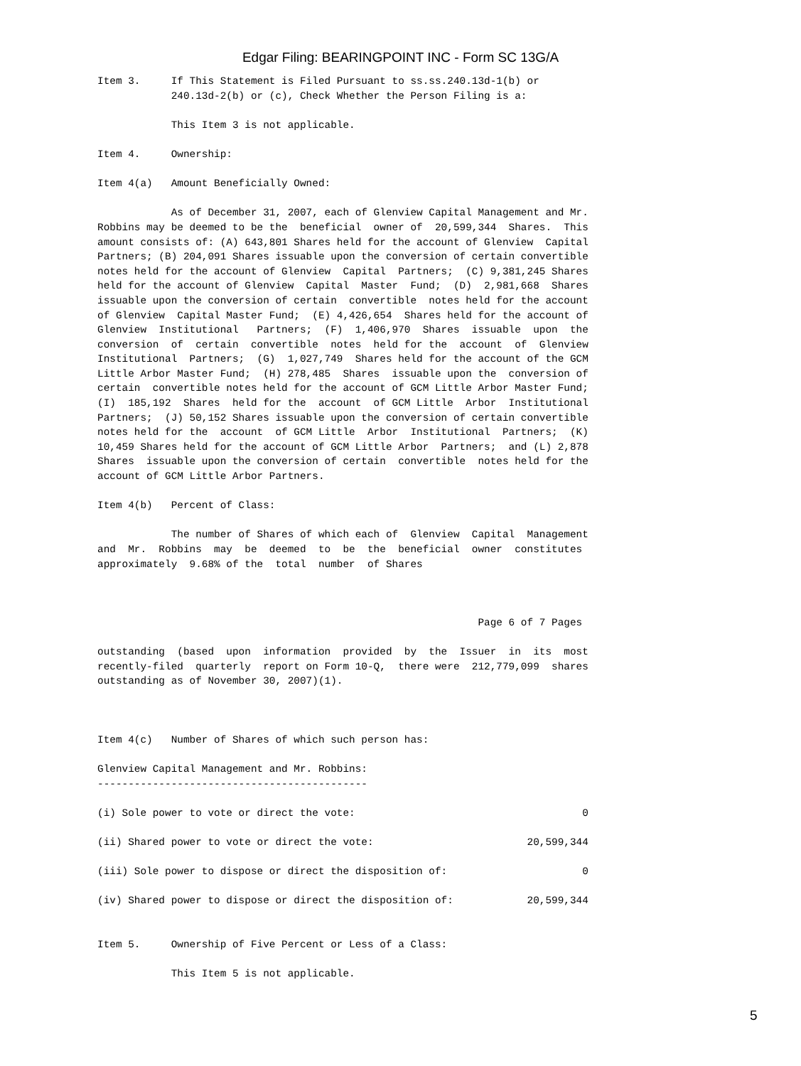Edgar Filing: BEARINGPOINT INC - Form SC 13G/A
Item 3.     If This Statement is Filed Pursuant to ss.ss.240.13d-1(b) or
            240.13d-2(b) or (c), Check Whether the Person Filing is a:

            This Item 3 is not applicable.

Item 4.     Ownership:

Item 4(a)   Amount Beneficially Owned:

            As of December 31, 2007, each of Glenview Capital Management and Mr.
Robbins may be deemed to be the  beneficial  owner of  20,599,344  Shares.  This
amount consists of: (A) 643,801 Shares held for the account of Glenview  Capital
Partners; (B) 204,091 Shares issuable upon the conversion of certain convertible
notes held for the account of Glenview  Capital  Partners;  (C) 9,381,245 Shares
held for the account of Glenview  Capital  Master  Fund;  (D)  2,981,668  Shares
issuable upon the conversion of certain  convertible  notes held for the account
of Glenview  Capital Master Fund;  (E) 4,426,654  Shares held for the account of
Glenview  Institutional   Partners;  (F)  1,406,970  Shares  issuable  upon  the
conversion  of  certain  convertible  notes  held for the  account  of  Glenview
Institutional  Partners;  (G)  1,027,749  Shares held for the account of the GCM
Little Arbor Master Fund;  (H) 278,485  Shares  issuable upon the  conversion of
certain  convertible notes held for the account of GCM Little Arbor Master Fund;
(I)  185,192  Shares  held for the  account  of GCM Little  Arbor  Institutional
Partners;  (J) 50,152 Shares issuable upon the conversion of certain convertible
notes held for the  account  of GCM Little  Arbor  Institutional  Partners;  (K)
10,459 Shares held for the account of GCM Little Arbor  Partners;  and (L) 2,878
Shares  issuable upon the conversion of certain  convertible  notes held for the
account of GCM Little Arbor Partners.

Item 4(b)   Percent of Class:

            The number of Shares of which each of  Glenview  Capital  Management
and  Mr.  Robbins  may  be  deemed  to  be  the  beneficial  owner  constitutes
approximately  9.68% of the  total  number  of Shares



                                                              Page 6 of 7 Pages

outstanding  (based  upon  information  provided  by  the  Issuer  in  its  most
recently-filed  quarterly  report on Form 10-Q,  there were  212,779,099  shares
outstanding as of November 30, 2007)(1).



Item 4(c)   Number of Shares of which such person has:

Glenview Capital Management and Mr. Robbins:
--------------------------------------------

(i) Sole power to vote or direct the vote:                                     0

(ii) Shared power to vote or direct the vote:                         20,599,344

(iii) Sole power to dispose or direct the disposition of:                      0

(iv) Shared power to dispose or direct the disposition of:            20,599,344


Item 5.     Ownership of Five Percent or Less of a Class:

            This Item 5 is not applicable.
5